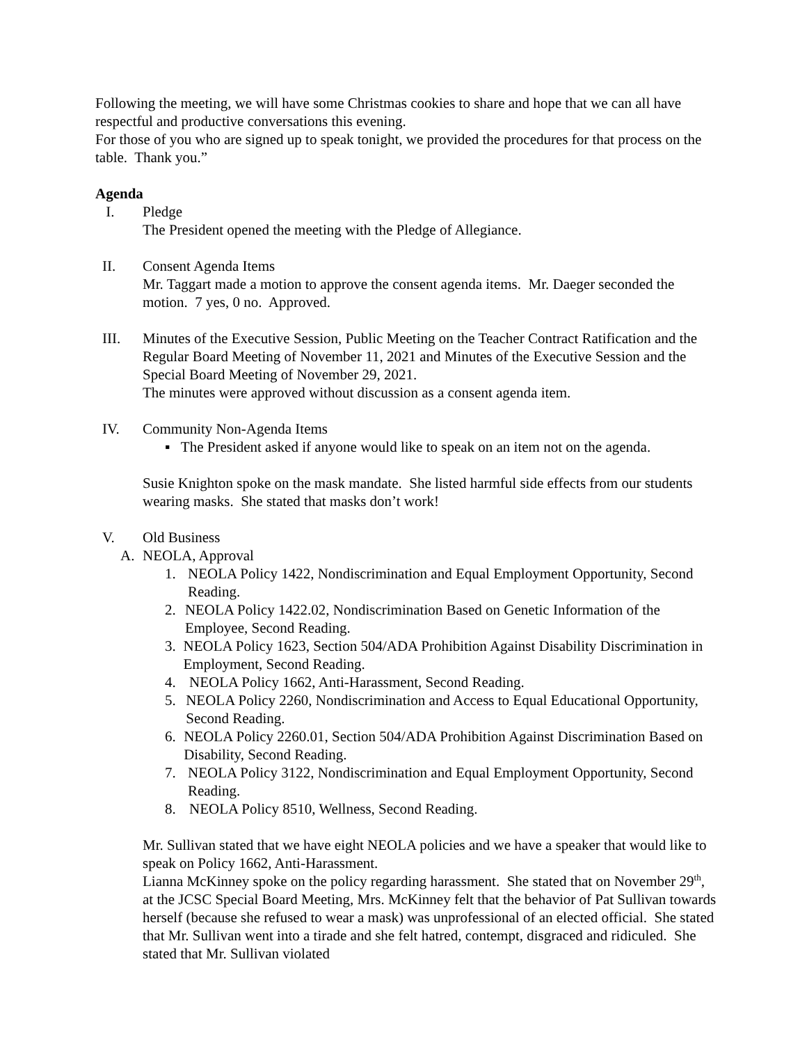Following the meeting, we will have some Christmas cookies to share and hope that we can all have respectful and productive conversations this evening.
For those of you who are signed up to speak tonight, we provided the procedures for that process on the table. Thank you.”
Agenda
I. Pledge
The President opened the meeting with the Pledge of Allegiance.
II. Consent Agenda Items
Mr. Taggart made a motion to approve the consent agenda items. Mr. Daeger seconded the motion. 7 yes, 0 no. Approved.
III. Minutes of the Executive Session, Public Meeting on the Teacher Contract Ratification and the Regular Board Meeting of November 11, 2021 and Minutes of the Executive Session and the Special Board Meeting of November 29, 2021.
The minutes were approved without discussion as a consent agenda item.
IV. Community Non-Agenda Items
▪ The President asked if anyone would like to speak on an item not on the agenda.
Susie Knighton spoke on the mask mandate. She listed harmful side effects from our students wearing masks. She stated that masks don’t work!
V. Old Business
A. NEOLA, Approval
1. NEOLA Policy 1422, Nondiscrimination and Equal Employment Opportunity, Second Reading.
2. NEOLA Policy 1422.02, Nondiscrimination Based on Genetic Information of the Employee, Second Reading.
3. NEOLA Policy 1623, Section 504/ADA Prohibition Against Disability Discrimination in Employment, Second Reading.
4. NEOLA Policy 1662, Anti-Harassment, Second Reading.
5. NEOLA Policy 2260, Nondiscrimination and Access to Equal Educational Opportunity, Second Reading.
6. NEOLA Policy 2260.01, Section 504/ADA Prohibition Against Discrimination Based on Disability, Second Reading.
7. NEOLA Policy 3122, Nondiscrimination and Equal Employment Opportunity, Second Reading.
8. NEOLA Policy 8510, Wellness, Second Reading.
Mr. Sullivan stated that we have eight NEOLA policies and we have a speaker that would like to speak on Policy 1662, Anti-Harassment.
Lianna McKinney spoke on the policy regarding harassment. She stated that on November 29<sup>th</sup>, at the JCSC Special Board Meeting, Mrs. McKinney felt that the behavior of Pat Sullivan towards herself (because she refused to wear a mask) was unprofessional of an elected official. She stated that Mr. Sullivan went into a tirade and she felt hatred, contempt, disgraced and ridiculed. She stated that Mr. Sullivan violated